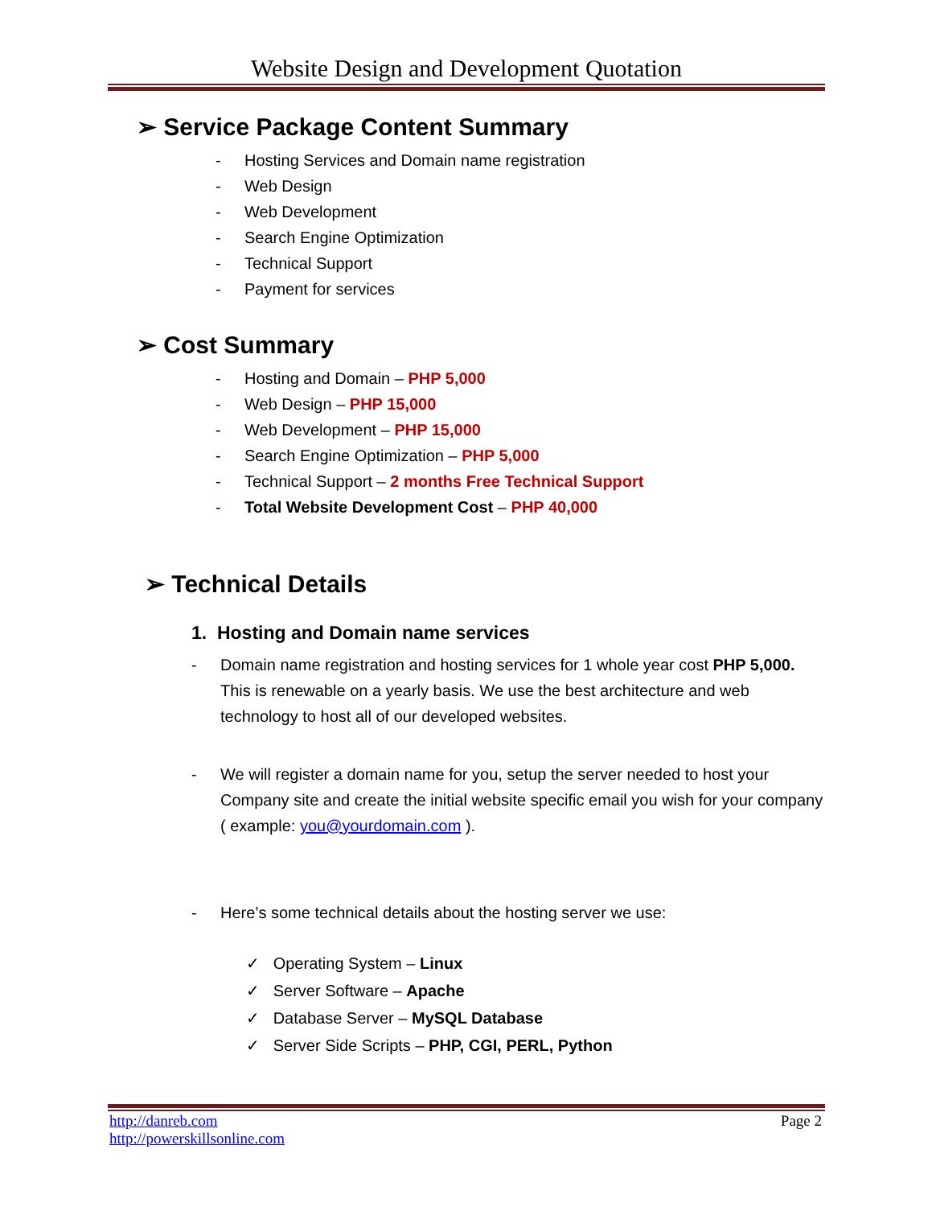Website Design and Development Quotation
➢ Service Package Content Summary
- Hosting Services and Domain name registration
- Web Design
- Web Development
- Search Engine Optimization
- Technical Support
- Payment for services
➢ Cost Summary
- Hosting and Domain – PHP 5,000
- Web Design – PHP 15,000
- Web Development – PHP 15,000
- Search Engine Optimization – PHP 5,000
- Technical Support – 2 months Free Technical Support
- Total Website Development Cost – PHP 40,000
➢ Technical Details
1. Hosting and Domain name services
- Domain name registration and hosting services for 1 whole year cost PHP 5,000. This is renewable on a yearly basis. We use the best architecture and web technology to host all of our developed websites.
- We will register a domain name for you, setup the server needed to host your Company site and create the initial website specific email you wish for your company ( example: you@yourdomain.com ).
- Here’s some technical details about the hosting server we use:
✓ Operating System – Linux
✓ Server Software – Apache
✓ Database Server – MySQL Database
✓ Server Side Scripts – PHP, CGI, PERL, Python
http://danreb.com
http://powerskillsonline.com
Page 2